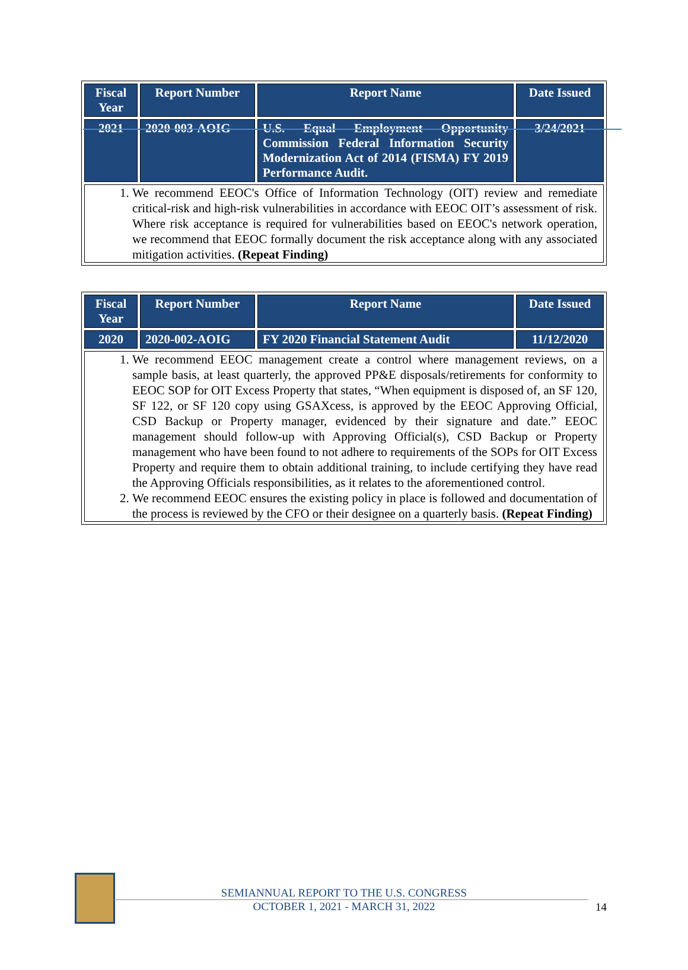| Fiscal Year | Report Number | Report Name | Date Issued |
| --- | --- | --- | --- |
| 2021 | 2020-003-AOIG | U.S. Equal Employment Opportunity Commission Federal Information Security Modernization Act of 2014 (FISMA) FY 2019 Performance Audit. | 3/24/2021 |
| 1. We recommend EEOC's Office of Information Technology (OIT) review and remediate critical-risk and high-risk vulnerabilities in accordance with EEOC OIT’s assessment of risk. Where risk acceptance is required for vulnerabilities based on EEOC's network operation, we recommend that EEOC formally document the risk acceptance along with any associated mitigation activities. (Repeat Finding) | | | |
| Fiscal Year | Report Number | Report Name | Date Issued |
| --- | --- | --- | --- |
| 2020 | 2020-002-AOIG | FY 2020 Financial Statement Audit | 11/12/2020 |
| 1. We recommend EEOC management create a control where management reviews, on a sample basis, at least quarterly, the approved PP&E disposals/retirements for conformity to EEOC SOP for OIT Excess Property that states, “When equipment is disposed of, an SF 120, SF 122, or SF 120 copy using GSAXcess, is approved by the EEOC Approving Official, CSD Backup or Property manager, evidenced by their signature and date.” EEOC management should follow-up with Approving Official(s), CSD Backup or Property management who have been found to not adhere to requirements of the SOPs for OIT Excess Property and require them to obtain additional training, to include certifying they have read the Approving Officials responsibilities, as it relates to the aforementioned control. 2. We recommend EEOC ensures the existing policy in place is followed and documentation of the process is reviewed by the CFO or their designee on a quarterly basis. (Repeat Finding) | | | |
SEMIANNUAL REPORT TO THE U.S. CONGRESS
OCTOBER 1, 2021 - MARCH 31, 2022
14